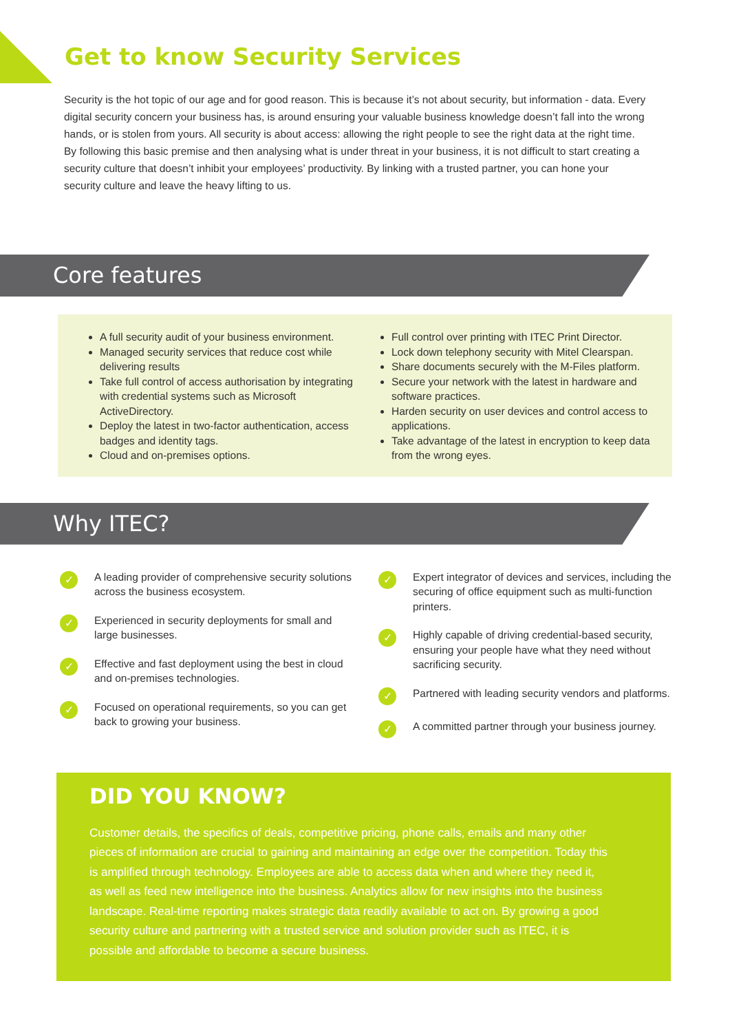Get to know Security Services
Security is the hot topic of our age and for good reason. This is because it’s not about security, but information - data. Every digital security concern your business has, is around ensuring your valuable business knowledge doesn’t fall into the wrong hands, or is stolen from yours. All security is about access: allowing the right people to see the right data at the right time. By following this basic premise and then analysing what is under threat in your business, it is not difficult to start creating a security culture that doesn’t inhibit your employees’ productivity. By linking with a trusted partner, you can hone your security culture and leave the heavy lifting to us.
Core features
A full security audit of your business environment.
Managed security services that reduce cost while delivering results
Take full control of access authorisation by integrating with credential systems such as Microsoft ActiveDirectory.
Deploy the latest in two-factor authentication, access badges and identity tags.
Cloud and on-premises options.
Full control over printing with ITEC Print Director.
Lock down telephony security with Mitel Clearspan.
Share documents securely with the M-Files platform.
Secure your network with the latest in hardware and software practices.
Harden security on user devices and control access to applications.
Take advantage of the latest in encryption to keep data from the wrong eyes.
Why ITEC?
✓ A leading provider of comprehensive security solutions across the business ecosystem.
✓ Experienced in security deployments for small and large businesses.
✓ Effective and fast deployment using the best in cloud and on-premises technologies.
✓ Focused on operational requirements, so you can get back to growing your business.
✓ Expert integrator of devices and services, including the securing of office equipment such as multi-function printers.
✓ Highly capable of driving credential-based security, ensuring your people have what they need without sacrificing security.
✓ Partnered with leading security vendors and platforms.
✓ A committed partner through your business journey.
DID YOU KNOW?
Customer details, the specifics of deals, competitive pricing, phone calls, emails and many other pieces of information are crucial to gaining and maintaining an edge over the competition. Today this is amplified through technology. Employees are able to access data when and where they need it, as well as feed new intelligence into the business. Analytics allow for new insights into the business landscape. Real-time reporting makes strategic data readily available to act on. By growing a good security culture and partnering with a trusted service and solution provider such as ITEC, it is possible and affordable to become a secure business.